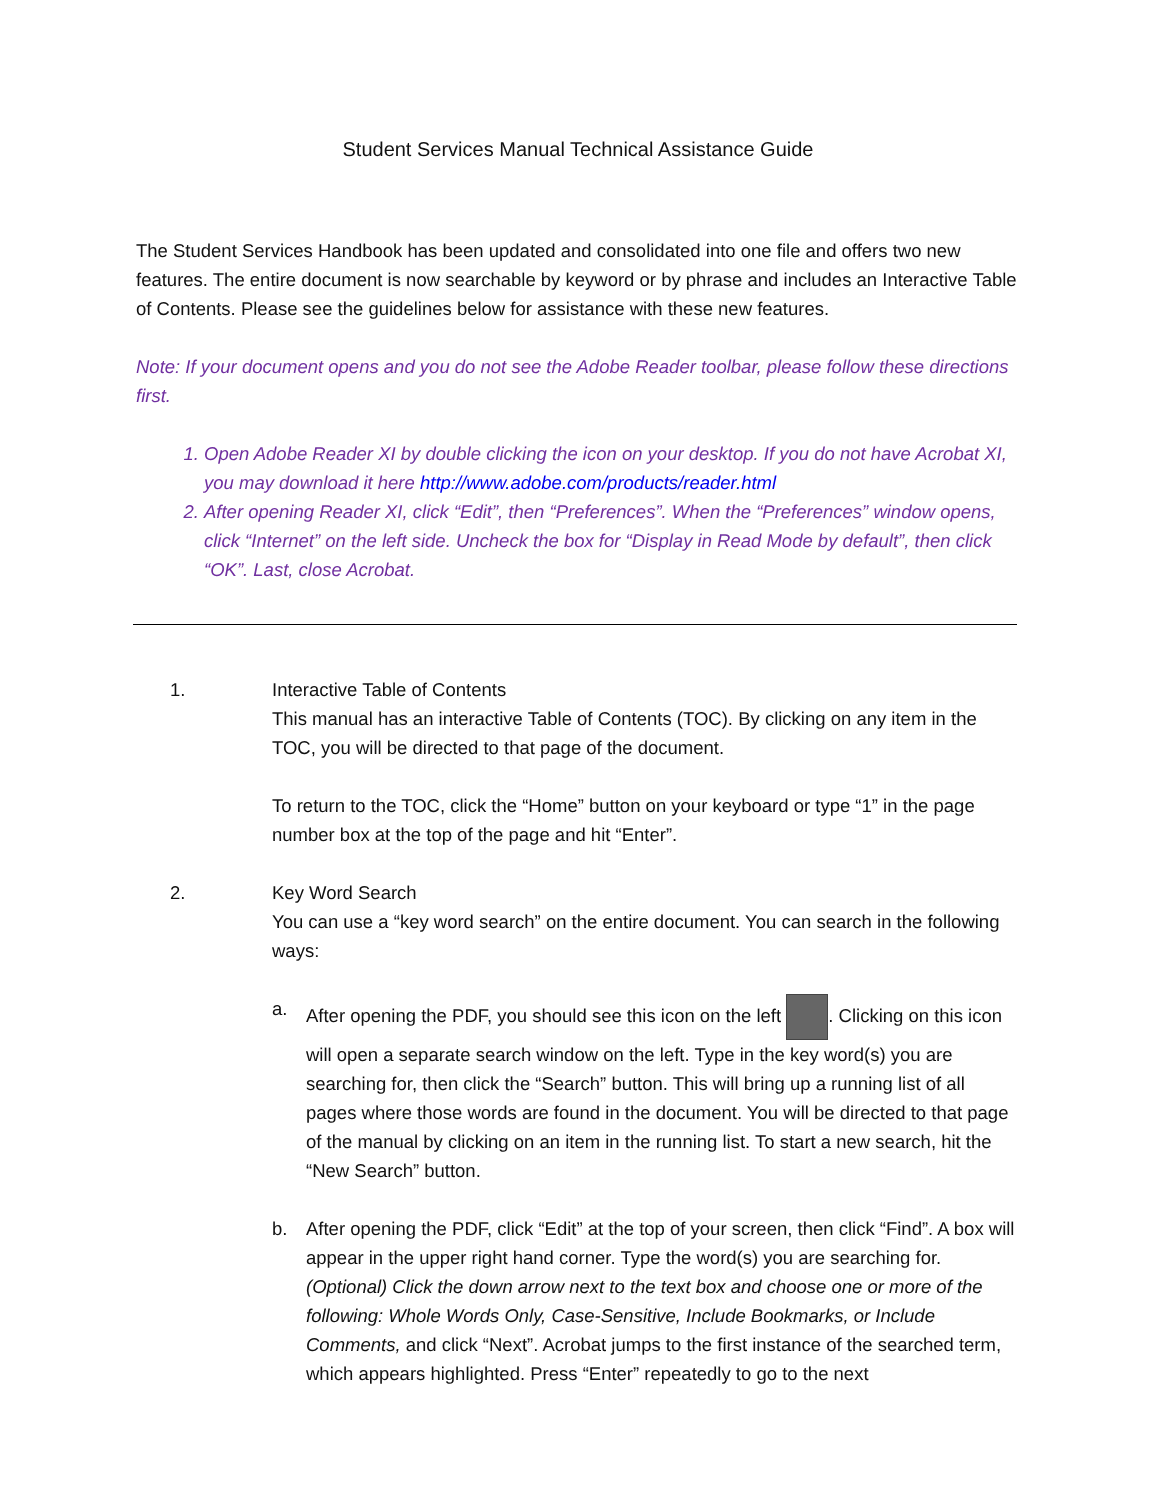Student Services Manual Technical Assistance Guide
The Student Services Handbook has been updated and consolidated into one file and offers two new features. The entire document is now searchable by keyword or by phrase and includes an Interactive Table of Contents. Please see the guidelines below for assistance with these new features.
Note: If your document opens and you do not see the Adobe Reader toolbar, please follow these directions first.
1. Open Adobe Reader XI by double clicking the icon on your desktop. If you do not have Acrobat XI, you may download it here http://www.adobe.com/products/reader.html
2. After opening Reader XI, click “Edit”, then “Preferences”. When the “Preferences” window opens, click “Internet” on the left side. Uncheck the box for “Display in Read Mode by default”, then click “OK”. Last, close Acrobat.
1. Interactive Table of Contents
This manual has an interactive Table of Contents (TOC). By clicking on any item in the TOC, you will be directed to that page of the document.
To return to the TOC, click the “Home” button on your keyboard or type “1” in the page number box at the top of the page and hit “Enter”.
2. Key Word Search
You can use a “key word search” on the entire document. You can search in the following ways:
a. After opening the PDF, you should see this icon on the left . Clicking on this icon will open a separate search window on the left. Type in the key word(s) you are searching for, then click the “Search” button. This will bring up a running list of all pages where those words are found in the document. You will be directed to that page of the manual by clicking on an item in the running list. To start a new search, hit the “New Search” button.
b. After opening the PDF, click “Edit” at the top of your screen, then click “Find”. A box will appear in the upper right hand corner. Type the word(s) you are searching for. (Optional) Click the down arrow next to the text box and choose one or more of the following: Whole Words Only, Case-Sensitive, Include Bookmarks, or Include Comments, and click “Next”. Acrobat jumps to the first instance of the searched term, which appears highlighted. Press “Enter” repeatedly to go to the next